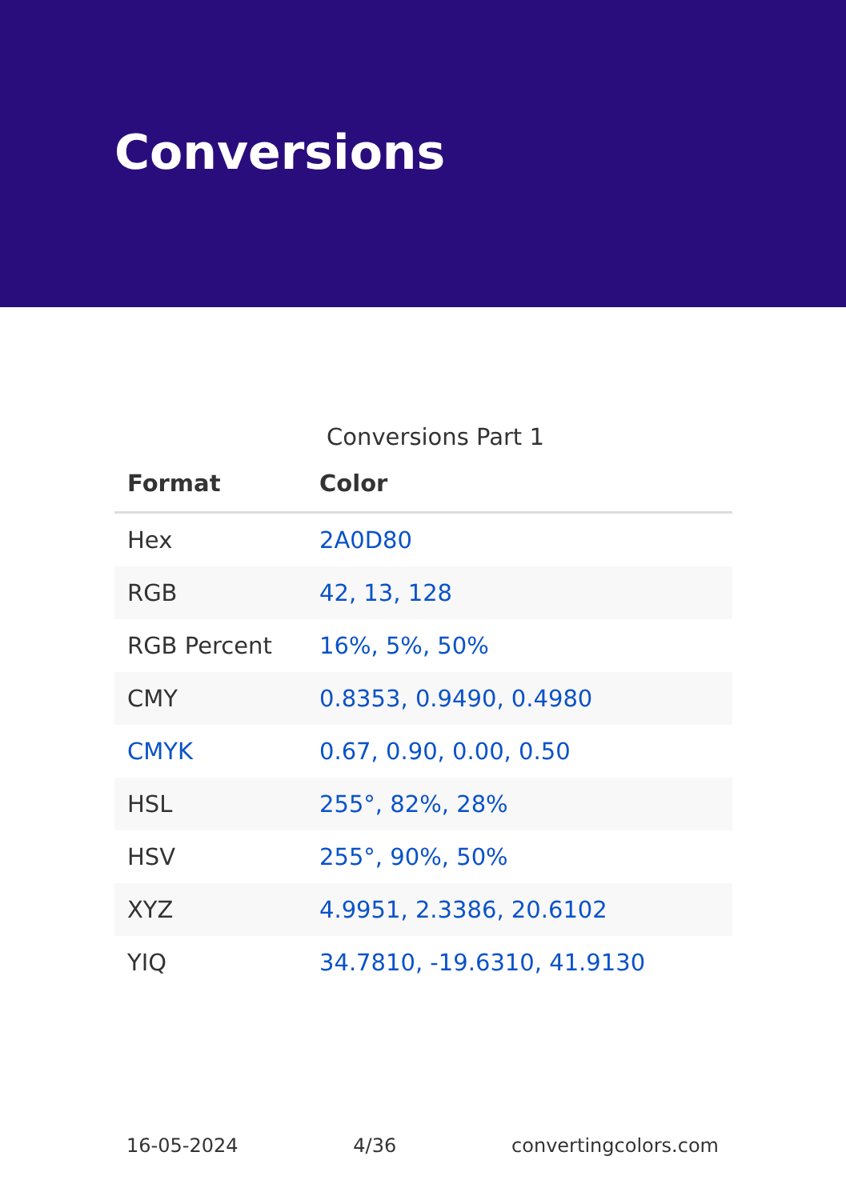Conversions
Conversions Part 1
| Format | Color |
| --- | --- |
| Hex | 2A0D80 |
| RGB | 42, 13, 128 |
| RGB Percent | 16%, 5%, 50% |
| CMY | 0.8353, 0.9490, 0.4980 |
| CMYK | 0.67, 0.90, 0.00, 0.50 |
| HSL | 255°, 82%, 28% |
| HSV | 255°, 90%, 50% |
| XYZ | 4.9951, 2.3386, 20.6102 |
| YIQ | 34.7810, -19.6310, 41.9130 |
16-05-2024 4/36 convertingcolors.com